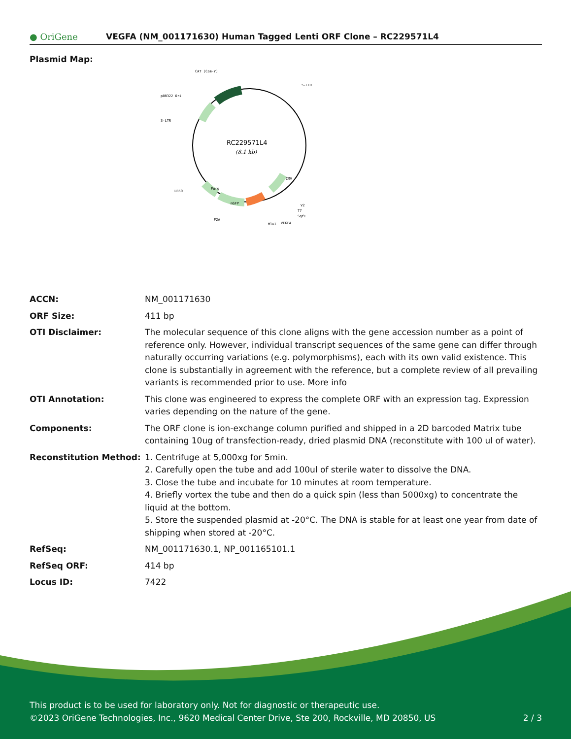● OriGene
VEGFA (NM_001171630) Human Tagged Lenti ORF Clone – RC229571L4
Plasmid Map:
RC229571L4
(8.1 kb)
CAT (Cam-r)
5-LTR
pBR322 Ori
3-LTR
LR50
P2A
mGFP
Puro
CMV
MluI
VEGFA
SgfI
T7
V2
| ACCN: | NM_001171630 |
| ORF Size: | 411 bp |
| OTI Disclaimer: | The molecular sequence of this clone aligns with the gene accession number as a point of reference only. However, individual transcript sequences of the same gene can differ through naturally occurring variations (e.g. polymorphisms), each with its own valid existence. This clone is substantially in agreement with the reference, but a complete review of all prevailing variants is recommended prior to use. More info |
| OTI Annotation: | This clone was engineered to express the complete ORF with an expression tag. Expression varies depending on the nature of the gene. |
| Components: | The ORF clone is ion-exchange column purified and shipped in a 2D barcoded Matrix tube containing 10ug of transfection-ready, dried plasmid DNA (reconstitute with 100 ul of water). |
| Reconstitution Method: | 1. Centrifuge at 5,000xg for 5min. 2. Carefully open the tube and add 100ul of sterile water to dissolve the DNA. 3. Close the tube and incubate for 10 minutes at room temperature. 4. Briefly vortex the tube and then do a quick spin (less than 5000xg) to concentrate the liquid at the bottom. 5. Store the suspended plasmid at -20°C. The DNA is stable for at least one year from date of shipping when stored at -20°C. |
| RefSeq: | NM_001171630.1 , NP_001165101.1 |
| RefSeq ORF: | 414 bp |
| Locus ID: | 7422 |
This product is to be used for laboratory only. Not for diagnostic or therapeutic use.
©2023 OriGene Technologies, Inc., 9620 Medical Center Drive, Ste 200, Rockville, MD 20850, US 2 / 3